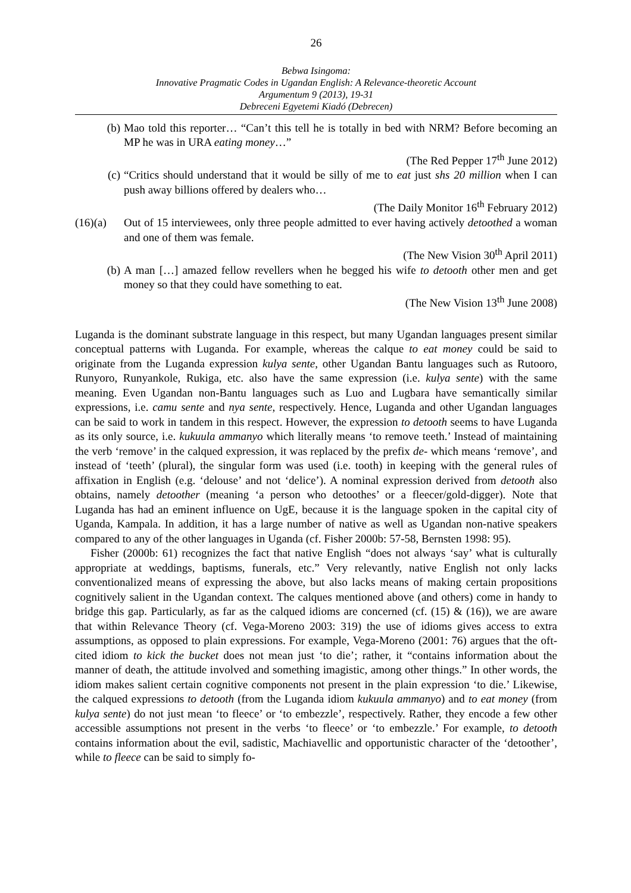26
Bebwa Isingoma:
Innovative Pragmatic Codes in Ugandan English: A Relevance-theoretic Account
Argumentum 9 (2013), 19-31
Debreceni Egyetemi Kiadó (Debrecen)
(b) Mao told this reporter… “Can’t this tell he is totally in bed with NRM? Before becoming an MP he was in URA eating money…”
(The Red Pepper 17<sup>th</sup> June 2012)
(c) “Critics should understand that it would be silly of me to eat just shs 20 million when I can push away billions offered by dealers who…
(The Daily Monitor 16<sup>th</sup> February 2012)
(16)(a)
Out of 15 interviewees, only three people admitted to ever having actively detoothed a woman and one of them was female.
(The New Vision 30<sup>th</sup> April 2011)
(b) A man […] amazed fellow revellers when he begged his wife to detooth other men and get money so that they could have something to eat.
(The New Vision 13<sup>th</sup> June 2008)
Luganda is the dominant substrate language in this respect, but many Ugandan languages present similar conceptual patterns with Luganda. For example, whereas the calque to eat money could be said to originate from the Luganda expression kulya sente, other Ugandan Bantu languages such as Rutooro, Runyoro, Runyankole, Rukiga, etc. also have the same expression (i.e. kulya sente) with the same meaning. Even Ugandan non-Bantu languages such as Luo and Lugbara have semantically similar expressions, i.e. camu sente and nya sente, respectively. Hence, Luganda and other Ugandan languages can be said to work in tandem in this respect. However, the expression to detooth seems to have Luganda as its only source, i.e. kukuula ammanyo which literally means ‘to remove teeth.’ Instead of maintaining the verb ‘remove’ in the calqued expression, it was replaced by the prefix de- which means ‘remove’, and instead of ‘teeth’ (plural), the singular form was used (i.e. tooth) in keeping with the general rules of affixation in English (e.g. ‘delouse’ and not ‘delice’). A nominal expression derived from detooth also obtains, namely detoother (meaning ‘a person who detoothes’ or a fleecer/gold-digger). Note that Luganda has had an eminent influence on UgE, because it is the language spoken in the capital city of Uganda, Kampala. In addition, it has a large number of native as well as Ugandan non-native speakers compared to any of the other languages in Uganda (cf. Fisher 2000b: 57-58, Bernsten 1998: 95).
Fisher (2000b: 61) recognizes the fact that native English “does not always ‘say’ what is culturally appropriate at weddings, baptisms, funerals, etc.” Very relevantly, native English not only lacks conventionalized means of expressing the above, but also lacks means of making certain propositions cognitively salient in the Ugandan context. The calques mentioned above (and others) come in handy to bridge this gap. Particularly, as far as the calqued idioms are concerned (cf. (15) & (16)), we are aware that within Relevance Theory (cf. Vega-Moreno 2003: 319) the use of idioms gives access to extra assumptions, as opposed to plain expressions. For example, Vega-Moreno (2001: 76) argues that the oft-cited idiom to kick the bucket does not mean just ‘to die’; rather, it “contains information about the manner of death, the attitude involved and something imagistic, among other things.” In other words, the idiom makes salient certain cognitive components not present in the plain expression ‘to die.’ Likewise, the calqued expressions to detooth (from the Luganda idiom kukuula ammanyo) and to eat money (from kulya sente) do not just mean ‘to fleece’ or ‘to embezzle’, respectively. Rather, they encode a few other accessible assumptions not present in the verbs ‘to fleece’ or ‘to embezzle.’ For example, to detooth contains information about the evil, sadistic, Machiavellic and opportunistic character of the ‘detoother’, while to fleece can be said to simply fo-